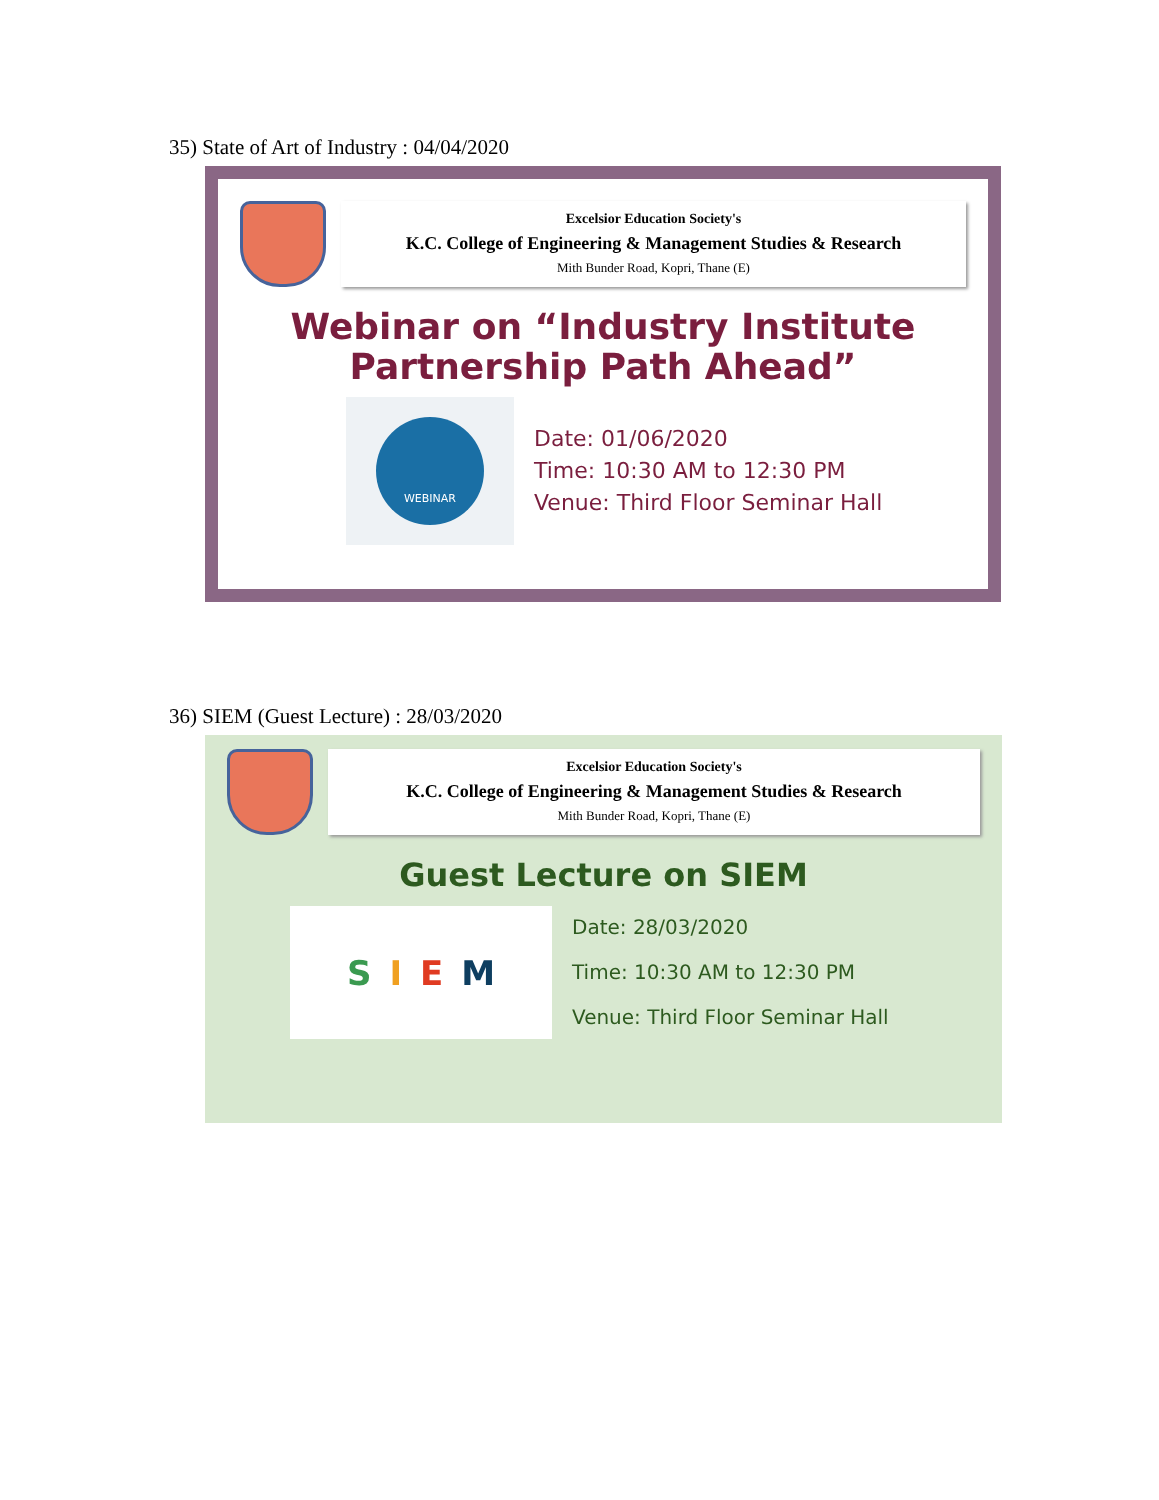35) State of Art of Industry : 04/04/2020
Excelsior Education Society's
K.C. College of Engineering & Management Studies & Research
Mith Bunder Road, Kopri, Thane (E)
Webinar on “Industry Institute
Partnership Path Ahead”
WEBINAR
Date: 01/06/2020
Time: 10:30 AM to 12:30 PM
Venue: Third Floor Seminar Hall
36) SIEM (Guest Lecture) : 28/03/2020
Excelsior Education Society's
K.C. College of Engineering & Management Studies & Research
Mith Bunder Road, Kopri, Thane (E)
Guest Lecture on SIEM
S I E M
Date: 28/03/2020
Time: 10:30 AM to 12:30 PM
Venue: Third Floor Seminar Hall